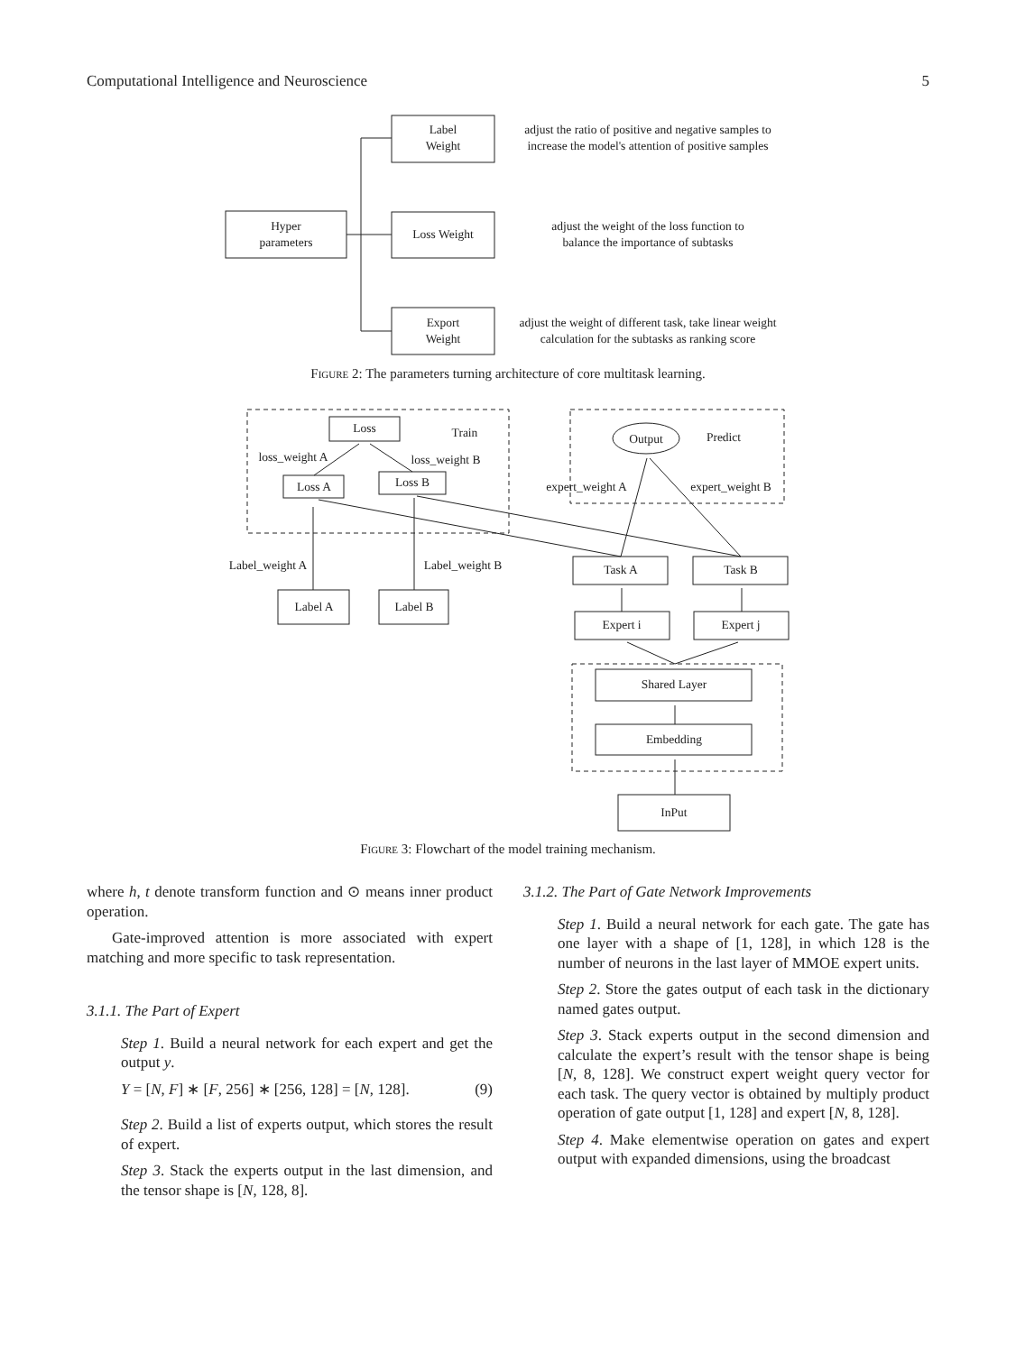Computational Intelligence and Neuroscience 5
Label
Weight
Hyper
parameters
Loss Weight
Export
Weight
adjust the ratio of positive and negative samples to
increase the model's attention of positive samples
adjust the weight of the loss function to
balance the importance of subtasks
adjust the weight of different task, take linear weight
calculation for the subtasks as ranking score
Figure 2: The parameters turning architecture of core multitask learning.
Loss
Train
Loss A
Loss B
loss_weight A
loss_weight B
Output
Predict
expert_weight A
expert_weight B
Label_weight A
Label_weight B
Task A
Task B
Label A
Label B
Expert i
Expert j
Shared Layer
Embedding
InPut
Figure 3: Flowchart of the model training mechanism.
where h, t denote transform function and ⊙ means inner product operation.
Gate-improved attention is more associated with expert matching and more specific to task representation.
3.1.1. The Part of Expert
Step 1. Build a neural network for each expert and get the output y.
Y = [N, F] ∗ [F, 256] ∗ [256, 128] = [N, 128]. (9)
Step 2. Build a list of experts output, which stores the result of expert.
Step 3. Stack the experts output in the last dimension, and the tensor shape is [N, 128, 8].
3.1.2. The Part of Gate Network Improvements
Step 1. Build a neural network for each gate. The gate has one layer with a shape of [1, 128], in which 128 is the number of neurons in the last layer of MMOE expert units.
Step 2. Store the gates output of each task in the dictionary named gates output.
Step 3. Stack experts output in the second dimension and calculate the expert’s result with the tensor shape is being [N, 8, 128]. We construct expert weight query vector for each task. The query vector is obtained by multiply product operation of gate output [1, 128] and expert [N, 8, 128].
Step 4. Make elementwise operation on gates and expert output with expanded dimensions, using the broadcast